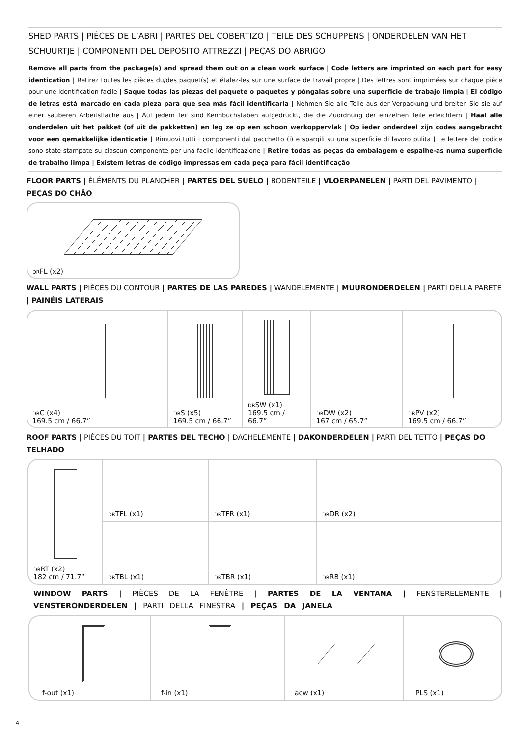SHED PARTS | PIÈCES DE L’ABRI | PARTES DEL COBERTIZO | TEILE DES SCHUPPENS | ONDERDELEN VAN HET SCHUURTJE | COMPONENTI DEL DEPOSITO ATTREZZI | PEÇAS DO ABRIGO
Remove all parts from the package(s) and spread them out on a clean work surface | Code letters are imprinted on each part for easy identication | Retirez toutes les pièces du/des paquet(s) et étalez-les sur une surface de travail propre | Des lettres sont imprimées sur chaque pièce pour une identification facile | Saque todas las piezas del paquete o paquetes y póngalas sobre una superficie de trabajo limpia | El código de letras está marcado en cada pieza para que sea más fácil identificarla | Nehmen Sie alle Teile aus der Verpackung und breiten Sie sie auf einer sauberen Arbeitsfläche aus | Auf jedem Teil sind Kennbuchstaben aufgedruckt, die die Zuordnung der einzelnen Teile erleichtern | Haal alle onderdelen uit het pakket (of uit de pakketten) en leg ze op een schoon werkoppervlak | Op ieder onderdeel zijn codes aangebracht voor een gemakkelijke identicatie | Rimuovi tutti i componenti dal pacchetto (i) e spargili su una superficie di lavoro pulita | Le lettere del codice sono state stampate su ciascun componente per una facile identificazione | Retire todas as peças da embalagem e espalhe-as numa superfície de trabalho limpa | Existem letras de código impressas em cada peça para fácil identificação
FLOOR PARTS | ÉLÉMENTS DU PLANCHER | PARTES DEL SUELO | BODENTEILE | VLOERPANELEN | PARTI DEL PAVIMENTO | PEÇAS DO CHÃO
DRFL (x2)
WALL PARTS | PIÈCES DU CONTOUR | PARTES DE LAS PAREDES | WANDELEMENTE | MUURONDERDELEN | PARTI DELLA PARETE | PAINÉIS LATERAIS
DRC (x4)
169.5 cm / 66.7”
DRS (x5)
169.5 cm / 66.7”
DRSW (x1)
169.5 cm / 66.7”
DRDW (x2)
167 cm / 65.7”
DRPV (x2)
169.5 cm / 66.7”
ROOF PARTS | PIÈCES DU TOIT | PARTES DEL TECHO | DACHELEMENTE | DAKONDERDELEN | PARTI DEL TETTO | PEÇAS DO TELHADO
DRRT (x2)
182 cm / 71.7”
DRTFL (x1)
DRTFR (x1)
DRDR (x2)
DRTBL (x1)
DRTBR (x1)
DRRB (x1)
WINDOW PARTS | PIÈCES DE LA FENÊTRE | PARTES DE LA VENTANA | FENSTERELEMENTE | VENSTERONDERDELEN | PARTI DELLA FINESTRA | PEÇAS DA JANELA
f-out (x1) f-in (x1) acw (x1) PLS (x1)
4